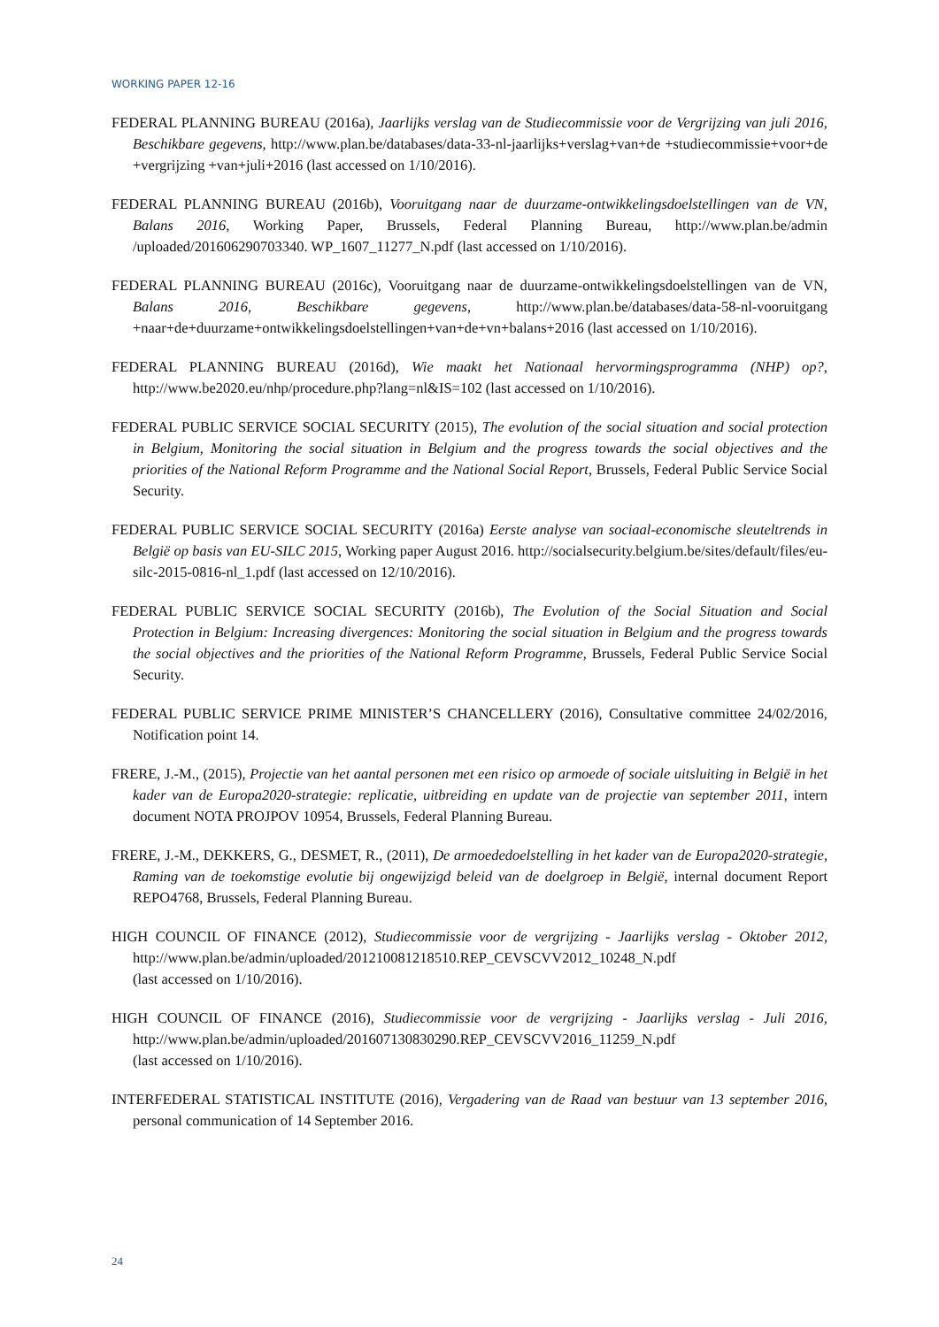WORKING PAPER 12-16
FEDERAL PLANNING BUREAU (2016a), Jaarlijks verslag van de Studiecommissie voor de Vergrijzing van juli 2016, Beschikbare gegevens, http://www.plan.be/databases/data-33-nl-jaarlijks+verslag+van+de +studiecommissie+voor+de +vergrijzing +van+juli+2016 (last accessed on 1/10/2016).
FEDERAL PLANNING BUREAU (2016b), Vooruitgang naar de duurzame-ontwikkelingsdoelstellingen van de VN, Balans 2016, Working Paper, Brussels, Federal Planning Bureau, http://www.plan.be/admin /uploaded/201606290703340. WP_1607_11277_N.pdf (last accessed on 1/10/2016).
FEDERAL PLANNING BUREAU (2016c), Vooruitgang naar de duurzame-ontwikkelingsdoelstellingen van de VN, Balans 2016, Beschikbare gegevens, http://www.plan.be/databases/data-58-nl-vooruitgang +naar+de+duurzame+ontwikkelingsdoelstellingen+van+de+vn+balans+2016 (last accessed on 1/10/2016).
FEDERAL PLANNING BUREAU (2016d), Wie maakt het Nationaal hervormingsprogramma (NHP) op?, http://www.be2020.eu/nhp/procedure.php?lang=nl&IS=102 (last accessed on 1/10/2016).
FEDERAL PUBLIC SERVICE SOCIAL SECURITY (2015), The evolution of the social situation and social protection in Belgium, Monitoring the social situation in Belgium and the progress towards the social objectives and the priorities of the National Reform Programme and the National Social Report, Brussels, Federal Public Service Social Security.
FEDERAL PUBLIC SERVICE SOCIAL SECURITY (2016a) Eerste analyse van sociaal-economische sleuteltrends in België op basis van EU-SILC 2015, Working paper August 2016. http://socialsecurity.belgium.be/sites/default/files/eu-silc-2015-0816-nl_1.pdf (last accessed on 12/10/2016).
FEDERAL PUBLIC SERVICE SOCIAL SECURITY (2016b), The Evolution of the Social Situation and Social Protection in Belgium: Increasing divergences: Monitoring the social situation in Belgium and the progress towards the social objectives and the priorities of the National Reform Programme, Brussels, Federal Public Service Social Security.
FEDERAL PUBLIC SERVICE PRIME MINISTER’S CHANCELLERY (2016), Consultative committee 24/02/2016, Notification point 14.
FRERE, J.-M., (2015), Projectie van het aantal personen met een risico op armoede of sociale uitsluiting in België in het kader van de Europa2020-strategie: replicatie, uitbreiding en update van de projectie van september 2011, intern document NOTA PROJPOV 10954, Brussels, Federal Planning Bureau.
FRERE, J.-M., DEKKERS, G., DESMET, R., (2011), De armoededoelstelling in het kader van de Europa2020-strategie, Raming van de toekomstige evolutie bij ongewijzigd beleid van de doelgroep in België, internal document Report REPO4768, Brussels, Federal Planning Bureau.
HIGH COUNCIL OF FINANCE (2012), Studiecommissie voor de vergrijzing - Jaarlijks verslag - Oktober 2012, http://www.plan.be/admin/uploaded/201210081218510.REP_CEVSCVV2012_10248_N.pdf
(last accessed on 1/10/2016).
HIGH COUNCIL OF FINANCE (2016), Studiecommissie voor de vergrijzing - Jaarlijks verslag - Juli 2016, http://www.plan.be/admin/uploaded/201607130830290.REP_CEVSCVV2016_11259_N.pdf
(last accessed on 1/10/2016).
INTERFEDERAL STATISTICAL INSTITUTE (2016), Vergadering van de Raad van bestuur van 13 september 2016, personal communication of 14 September 2016.
24